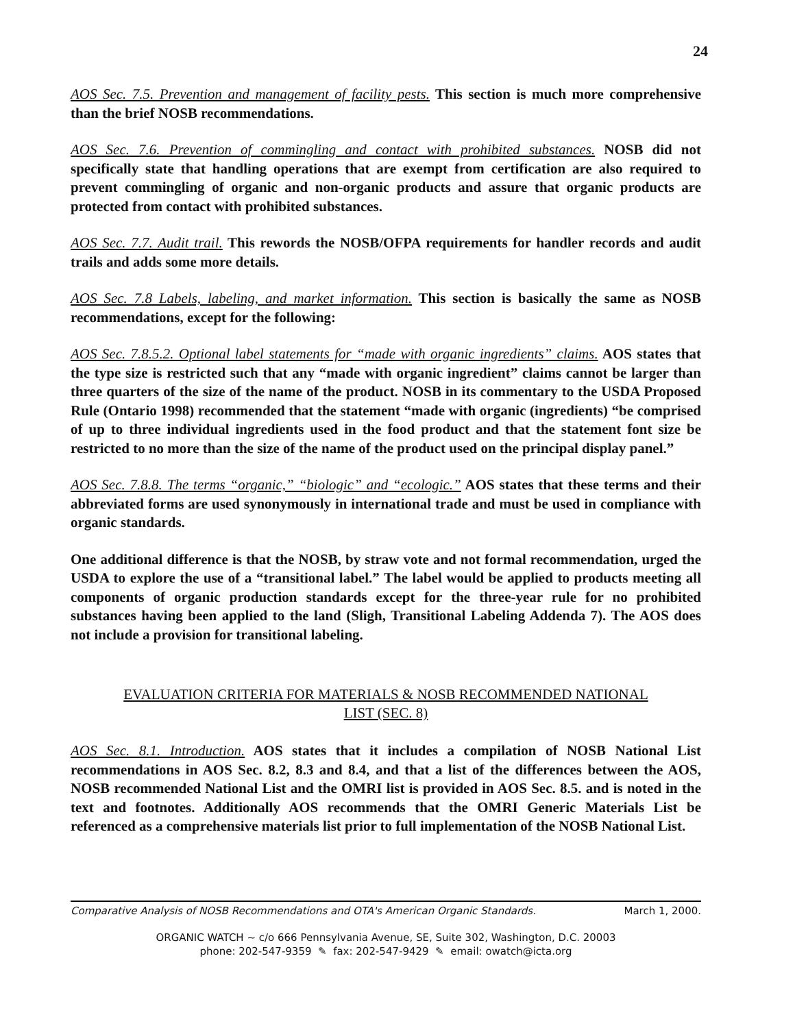24
AOS Sec. 7.5. Prevention and management of facility pests. This section is much more comprehensive than the brief NOSB recommendations.
AOS Sec. 7.6. Prevention of commingling and contact with prohibited substances. NOSB did not specifically state that handling operations that are exempt from certification are also required to prevent commingling of organic and non-organic products and assure that organic products are protected from contact with prohibited substances.
AOS Sec. 7.7. Audit trail. This rewords the NOSB/OFPA requirements for handler records and audit trails and adds some more details.
AOS Sec. 7.8 Labels, labeling, and market information. This section is basically the same as NOSB recommendations, except for the following:
AOS Sec. 7.8.5.2. Optional label statements for “made with organic ingredients” claims. AOS states that the type size is restricted such that any “made with organic ingredient” claims cannot be larger than three quarters of the size of the name of the product. NOSB in its commentary to the USDA Proposed Rule (Ontario 1998) recommended that the statement “made with organic (ingredients) “be comprised of up to three individual ingredients used in the food product and that the statement font size be restricted to no more than the size of the name of the product used on the principal display panel.”
AOS Sec. 7.8.8. The terms “organic,” “biologic” and “ecologic.” AOS states that these terms and their abbreviated forms are used synonymously in international trade and must be used in compliance with organic standards.
One additional difference is that the NOSB, by straw vote and not formal recommendation, urged the USDA to explore the use of a “transitional label.” The label would be applied to products meeting all components of organic production standards except for the three-year rule for no prohibited substances having been applied to the land (Sligh, Transitional Labeling Addenda 7). The AOS does not include a provision for transitional labeling.
EVALUATION CRITERIA FOR MATERIALS & NOSB RECOMMENDED NATIONAL
LIST (SEC. 8)
AOS Sec. 8.1. Introduction. AOS states that it includes a compilation of NOSB National List recommendations in AOS Sec. 8.2, 8.3 and 8.4, and that a list of the differences between the AOS, NOSB recommended National List and the OMRI list is provided in AOS Sec. 8.5. and is noted in the text and footnotes. Additionally AOS recommends that the OMRI Generic Materials List be referenced as a comprehensive materials list prior to full implementation of the NOSB National List.
Comparative Analysis of NOSB Recommendations and OTA's American Organic Standards. March 1, 2000.
ORGANIC WATCH ~ c/o 666 Pennsylvania Avenue, SE, Suite 302, Washington, D.C. 20003
phone: 202-547-9359 ✎ fax: 202-547-9429 ✎ email: owatch@icta.org